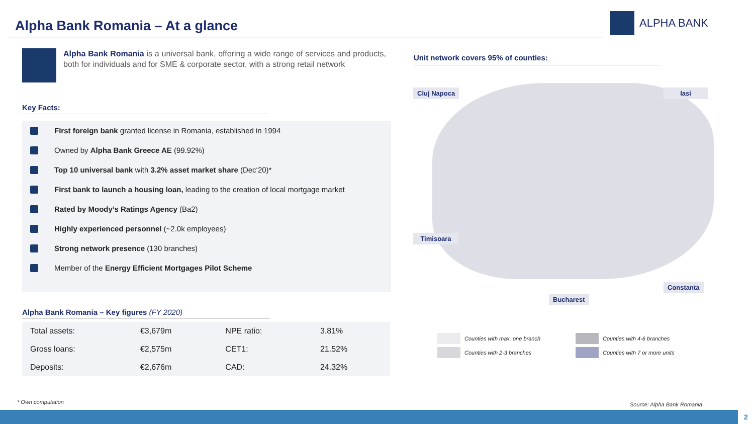Alpha Bank Romania – At a glance
ALPHA BANK
Alpha Bank Romania is a universal bank, offering a wide range of services and products, both for individuals and for SME & corporate sector, with a strong retail network
Key Facts:
First foreign bank granted license in Romania, established in 1994
Owned by Alpha Bank Greece AE (99.92%)
Top 10 universal bank with 3.2% asset market share (Dec‘20)*
First bank to launch a housing loan, leading to the creation of local mortgage market
Rated by Moody’s Ratings Agency (Ba2)
Highly experienced personnel (~2.0k employees)
Strong network presence (130 branches)
Member of the Energy Efficient Mortgages Pilot Scheme
Alpha Bank Romania – Key figures (FY 2020)
| Total assets: | €3,679m | NPE ratio: | 3.81% |
| Gross loans: | €2,575m | CET1: | 21.52% |
| Deposits: | €2,676m | CAD: | 24.32% |
Unit network covers 95% of counties:
Cluj Napoca Iasi
Timisoara
Constanta
Bucharest
Counties with max. one branch
Counties with 2-3 branches
Counties with 4-6 branches
Counties with 7 or more units
* Own computation Source: Alpha Bank Romania
2